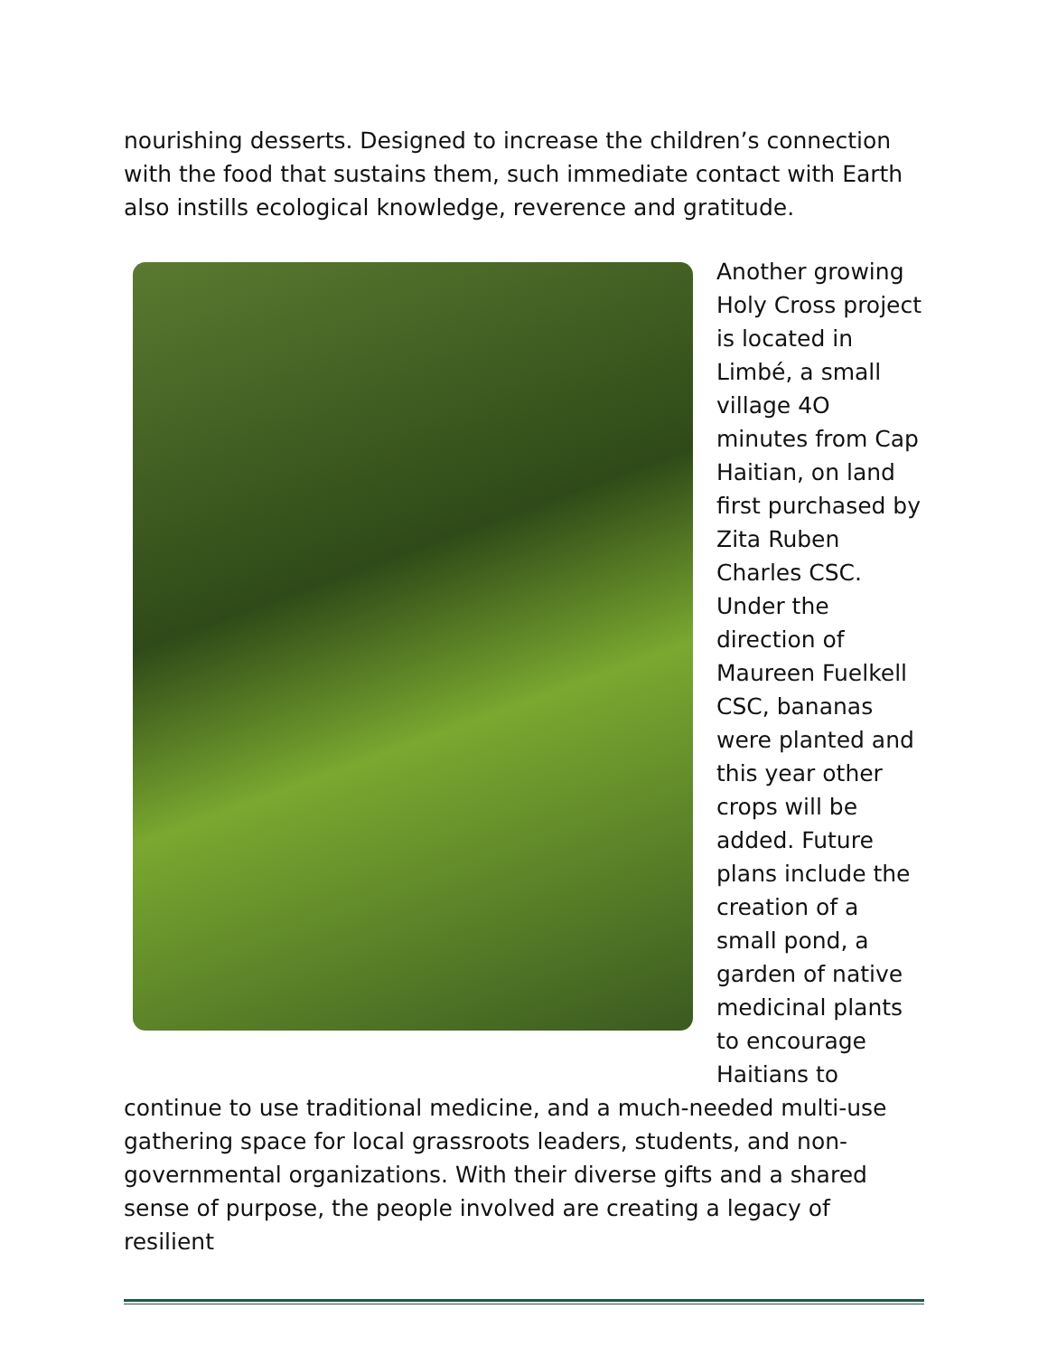nourishing desserts. Designed to increase the children’s connection with the food that sustains them, such immediate contact with Earth also instills ecological knowledge, reverence and gratitude.
Another growing Holy Cross project is located in Limbé, a small village 4O minutes from Cap Haitian, on land first purchased by Zita Ruben Charles CSC. Under the direction of Maureen Fuelkell CSC, bananas were planted and this year other crops will be added. Future plans include the creation of a small pond, a garden of native medicinal plants to encourage Haitians to
continue to use traditional medicine, and a much-needed multi-use gathering space for local grassroots leaders, students, and non-governmental organizations. With their diverse gifts and a shared sense of purpose, the people involved are creating a legacy of resilient